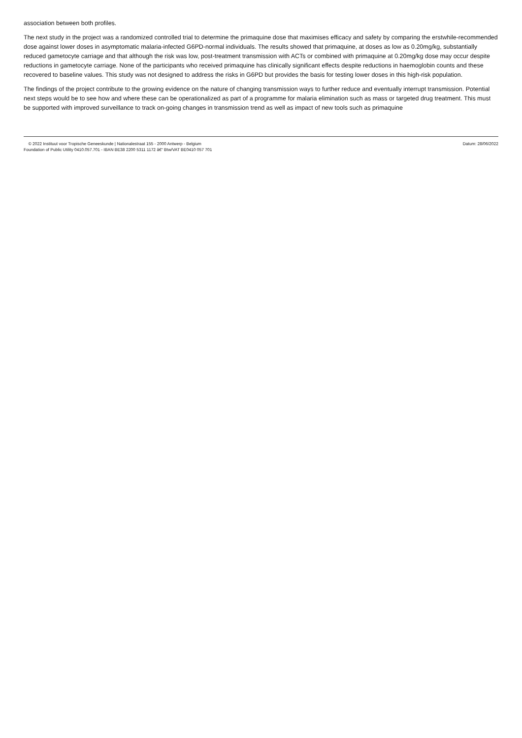association between both profiles.
The next study in the project was a randomized controlled trial to determine the primaquine dose that maximises efficacy and safety by comparing the erstwhile-recommended dose against lower doses in asymptomatic malaria-infected G6PD-normal individuals. The results showed that primaquine, at doses as low as 0.20mg/kg, substantially reduced gametocyte carriage and that although the risk was low, post-treatment transmission with ACTs or combined with primaquine at 0.20mg/kg dose may occur despite reductions in gametocyte carriage. None of the participants who received primaquine has clinically significant effects despite reductions in haemoglobin counts and these recovered to baseline values. This study was not designed to address the risks in G6PD but provides the basis for testing lower doses in this high-risk population.
The findings of the project contribute to the growing evidence on the nature of changing transmission ways to further reduce and eventually interrupt transmission. Potential next steps would be to see how and where these can be operationalized as part of a programme for malaria elimination such as mass or targeted drug treatment. This must be supported with improved surveillance to track on-going changes in transmission trend as well as impact of new tools such as primaquine
© 2022 Instituut voor Tropische Geneeskunde | Nationalestraat 155 - 2000 Antwerp - Belgium
Foundation of Public Utility 0410.057.701 - IBAN BE38 2200 5311 1172 â€“ Btw/VAT BE0410 057 701
Datum: 28/06/2022